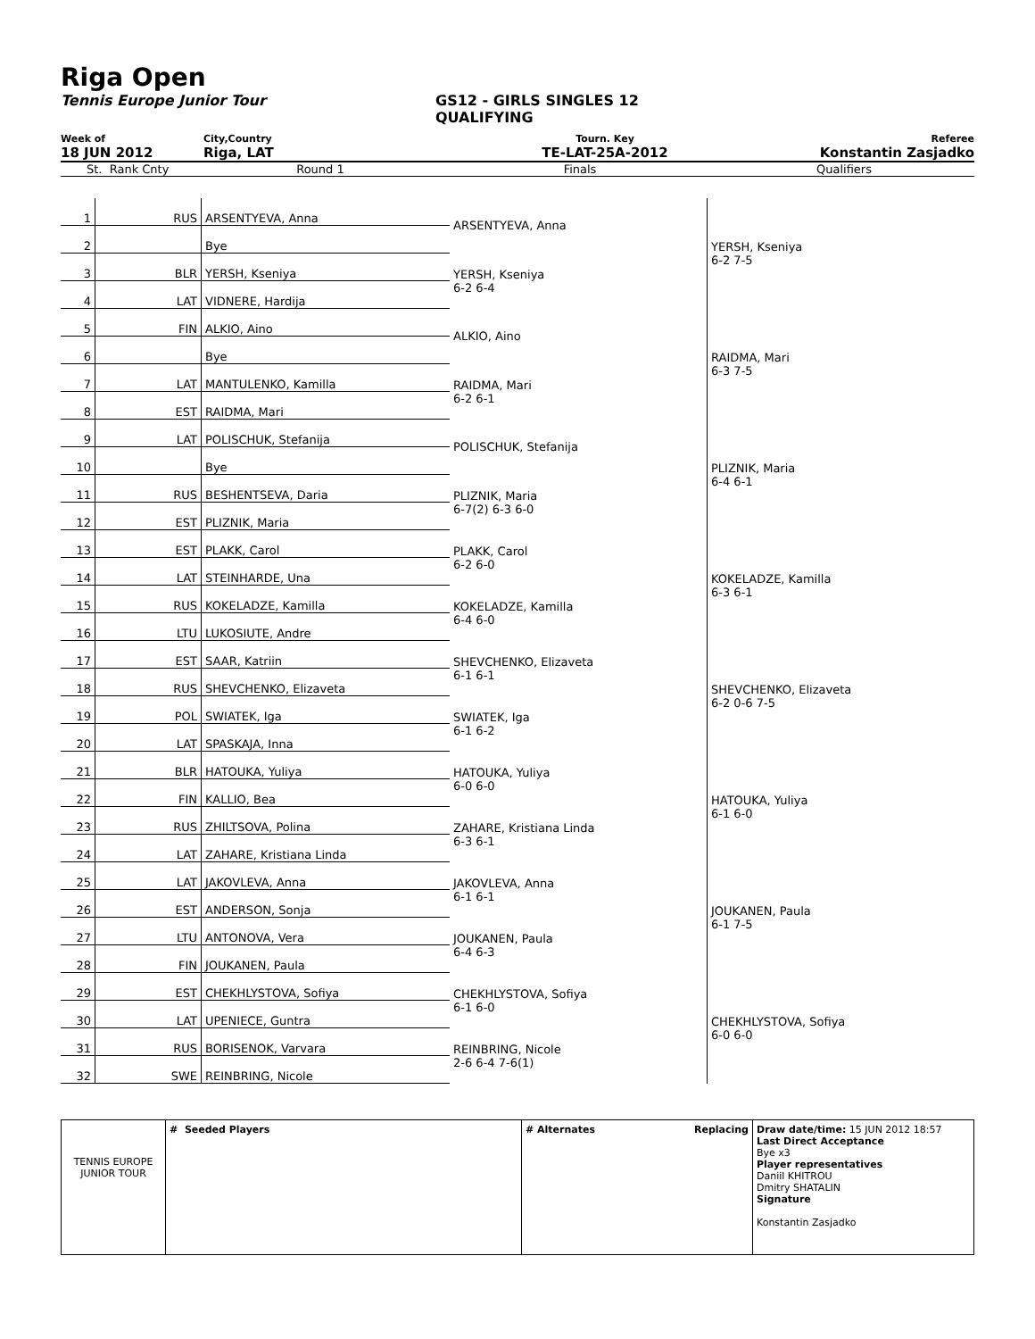Riga Open
Tennis Europe Junior Tour GS12 - GIRLS SINGLES 12
QUALIFYING
Week of City,Country Tourn. Key Referee
18 JUN 2012 Riga, LAT TE-LAT-25A-2012 Konstantin Zasjadko
St. Rank Cnty Round 1 Finals Qualifiers
| 1 | RUS | ARSENTYEVA, Anna | ARSENTYEVA, Anna | YERSH, Kseniya 6-2 7-5 |
| 2 | | Bye | | |
| 3 | BLR | YERSH, Kseniya | YERSH, Kseniya 6-2 6-4 | |
| 4 | LAT | VIDNERE, Hardija | | |
| 5 | FIN | ALKIO, Aino | ALKIO, Aino | RAIDMA, Mari 6-3 7-5 |
| 6 | | Bye | | |
| 7 | LAT | MANTULENKO, Kamilla | RAIDMA, Mari 6-2 6-1 | |
| 8 | EST | RAIDMA, Mari | | |
| 9 | LAT | POLISCHUK, Stefanija | POLISCHUK, Stefanija | PLIZNIK, Maria 6-4 6-1 |
| 10 | | Bye | | |
| 11 | RUS | BESHENTSEVA, Daria | PLIZNIK, Maria 6-7(2) 6-3 6-0 | |
| 12 | EST | PLIZNIK, Maria | | |
| 13 | EST | PLAKK, Carol | PLAKK, Carol 6-2 6-0 | KOKELADZE, Kamilla 6-3 6-1 |
| 14 | LAT | STEINHARDE, Una | | |
| 15 | RUS | KOKELADZE, Kamilla | KOKELADZE, Kamilla 6-4 6-0 | |
| 16 | LTU | LUKOSIUTE, Andre | | |
| 17 | EST | SAAR, Katriin | SHEVCHENKO, Elizaveta 6-1 6-1 | SHEVCHENKO, Elizaveta 6-2 0-6 7-5 |
| 18 | RUS | SHEVCHENKO, Elizaveta | | |
| 19 | POL | SWIATEK, Iga | SWIATEK, Iga 6-1 6-2 | |
| 20 | LAT | SPASKAJA, Inna | | |
| 21 | BLR | HATOUKA, Yuliya | HATOUKA, Yuliya 6-0 6-0 | HATOUKA, Yuliya 6-1 6-0 |
| 22 | FIN | KALLIO, Bea | | |
| 23 | RUS | ZHILTSOVA, Polina | ZAHARE, Kristiana Linda 6-3 6-1 | |
| 24 | LAT | ZAHARE, Kristiana Linda | | |
| 25 | LAT | JAKOVLEVA, Anna | JAKOVLEVA, Anna 6-1 6-1 | JOUKANEN, Paula 6-1 7-5 |
| 26 | EST | ANDERSON, Sonja | | |
| 27 | LTU | ANTONOVA, Vera | JOUKANEN, Paula 6-4 6-3 | |
| 28 | FIN | JOUKANEN, Paula | | |
| 29 | EST | CHEKHLYSTOVA, Sofiya | CHEKHLYSTOVA, Sofiya 6-1 6-0 | CHEKHLYSTOVA, Sofiya 6-0 6-0 |
| 30 | LAT | UPENIECE, Guntra | | |
| 31 | RUS | BORISENOK, Varvara | REINBRING, Nicole 2-6 6-4 7-6(1) | |
| 32 | SWE | REINBRING, Nicole | | |
TENNIS EUROPE
JUNIOR TOUR
# Seeded Players # Alternates Replacing Draw date/time: 15 JUN 2012 18:57
Last Direct Acceptance
Bye x3
Player representatives
Daniil KHITROU
Dmitry SHATALIN
Signature
Konstantin Zasjadko